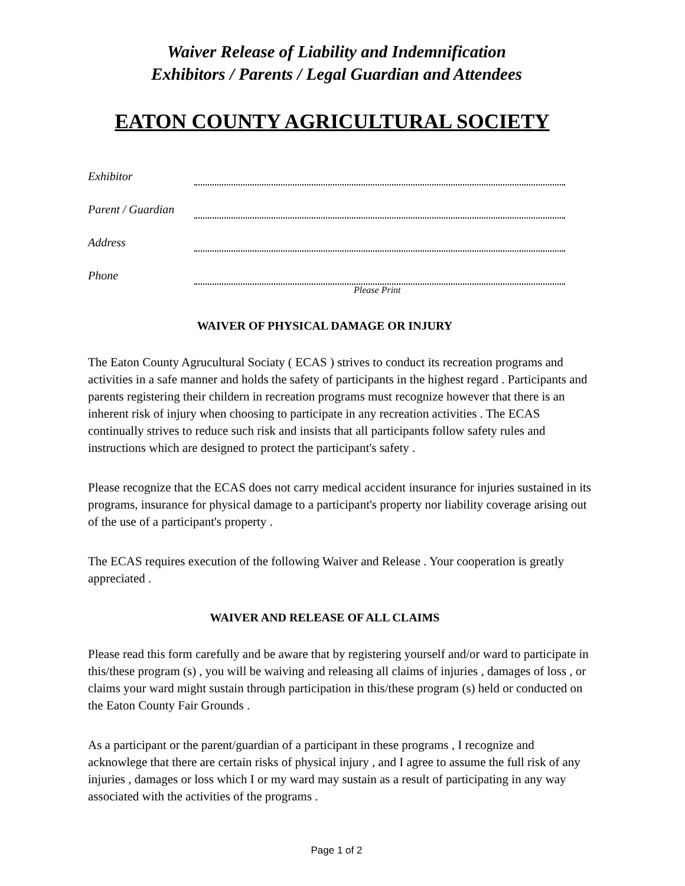Waiver Release of Liability and Indemnification
Exhibitors / Parents / Legal Guardian and Attendees
EATON COUNTY AGRICULTURAL SOCIETY
Exhibitor
Parent / Guardian
Address
Phone
Please Print
WAIVER OF PHYSICAL DAMAGE OR INJURY
The Eaton County Agrucultural Sociaty ( ECAS ) strives to conduct its recreation programs and activities in a safe manner and holds the safety of participants in the highest regard . Participants and parents registering their childern in recreation programs must recognize however that there is an inherent risk of injury when choosing to participate in any recreation activities . The ECAS continually strives to reduce such risk and insists that all participants follow safety rules and instructions which are designed to protect the participant's safety .
Please recognize that the ECAS does not carry medical accident insurance for injuries sustained in its programs, insurance for physical damage to a participant's property nor liability coverage arising out of the use of a participant's property .
The ECAS requires execution of the following Waiver and Release . Your cooperation is greatly appreciated .
WAIVER AND RELEASE OF ALL CLAIMS
Please read this form carefully and be aware that by registering yourself and/or ward to participate in this/these program (s) , you will be waiving and releasing all claims of injuries , damages of loss , or claims your ward might sustain through participation in this/these program (s) held or conducted on the Eaton County Fair Grounds .
As a participant or the parent/guardian of a participant in these programs , I recognize and acknowlege that there are certain risks of physical injury , and I agree to assume the full risk of any injuries , damages or loss which I or my ward may sustain as a result of participating in any way associated with the activities of the programs .
Page 1 of 2